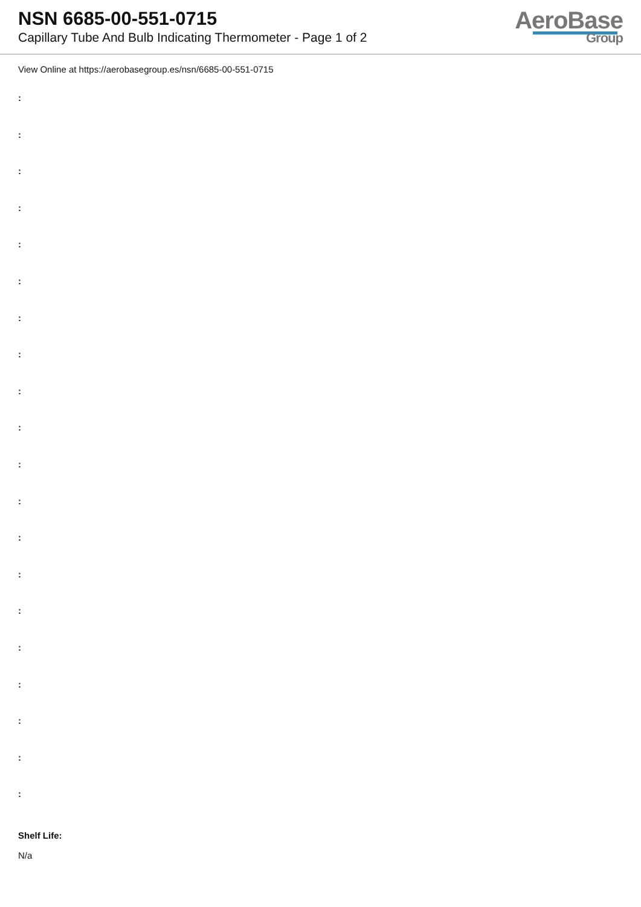NSN 6685-00-551-0715
Capillary Tube And Bulb Indicating Thermometer - Page 1 of 2
AeroBase
Group
View Online at https://aerobasegroup.es/nsn/6685-00-551-0715
:
:
:
:
:
:
:
:
:
:
:
:
:
:
:
:
:
:
:
:
Shelf Life:
N/a